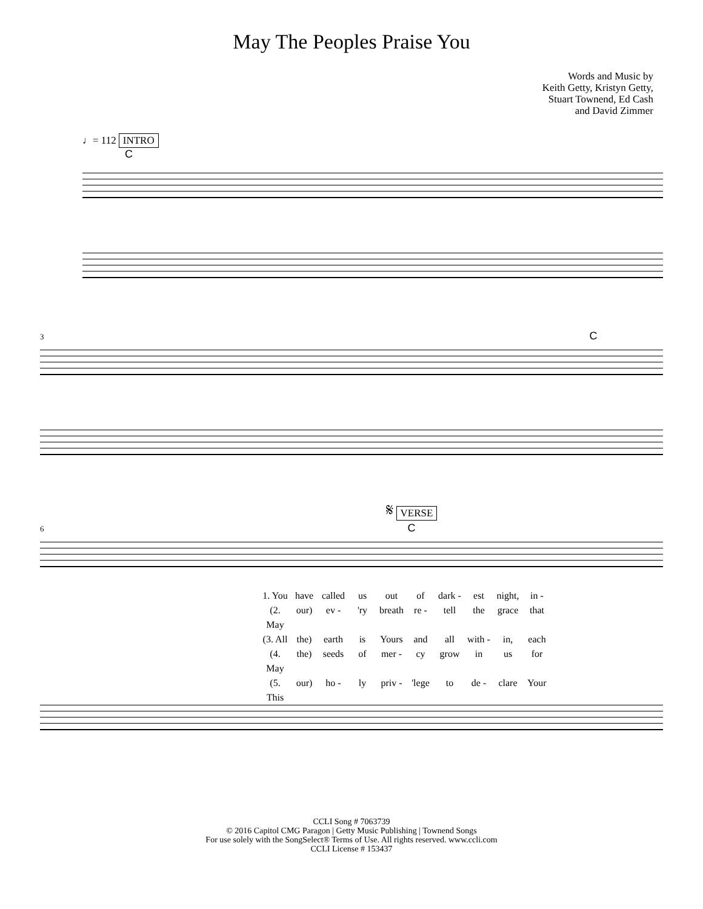May The Peoples Praise You
Words and Music by
Keith Getty, Kristyn Getty,
Stuart Townend, Ed Cash
and David Zimmer
♩= 112 INTRO
C
3 C
𝄋 VERSE
6 C
1. You have called us out of dark - est night, in - (2. May our) ev - 'ry breath re - tell the grace that (3. All the) earth is Yours and all with - in, each (4. May the) seeds of mer - cy grow in us for (5. This our) ho - ly priv - 'lege to de - clare Your
CCLI Song # 7063739
© 2016 Capitol CMG Paragon | Getty Music Publishing | Townend Songs
For use solely with the SongSelect® Terms of Use. All rights reserved. www.ccli.com
CCLI License # 153437